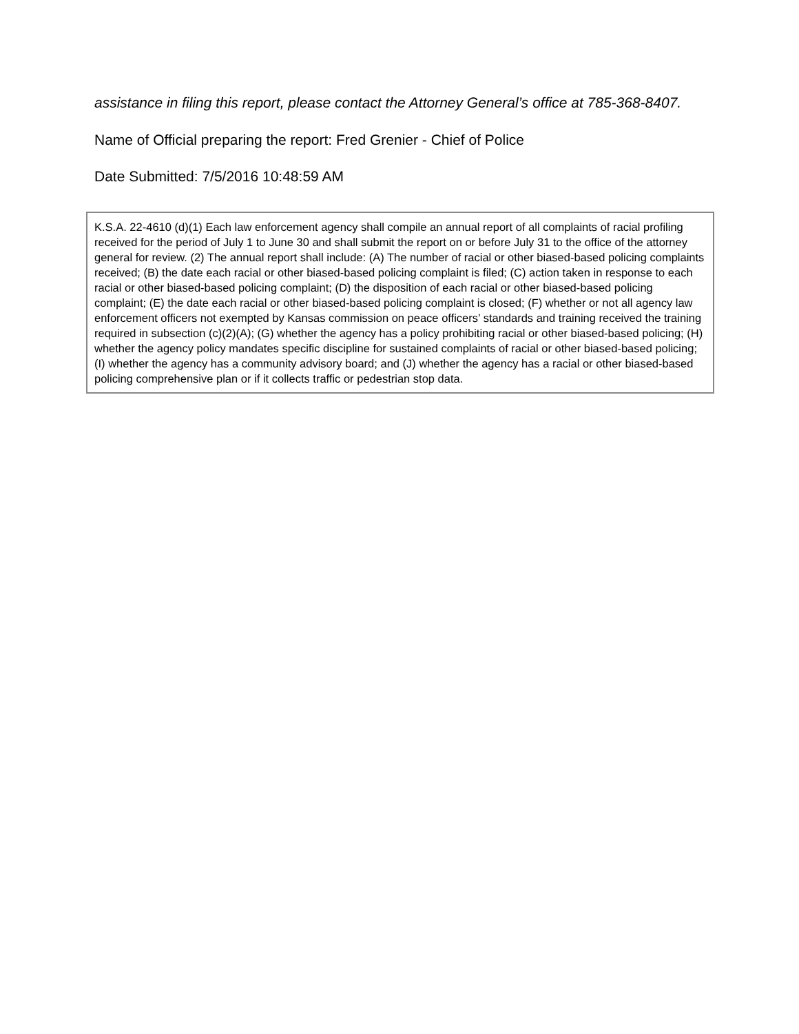assistance in filing this report, please contact the Attorney General’s office at 785-368-8407.
Name of Official preparing the report: Fred Grenier - Chief of Police
Date Submitted: 7/5/2016 10:48:59 AM
K.S.A. 22-4610 (d)(1) Each law enforcement agency shall compile an annual report of all complaints of racial profiling received for the period of July 1 to June 30 and shall submit the report on or before July 31 to the office of the attorney general for review. (2) The annual report shall include: (A) The number of racial or other biased-based policing complaints received; (B) the date each racial or other biased-based policing complaint is filed; (C) action taken in response to each racial or other biased-based policing complaint; (D) the disposition of each racial or other biased-based policing complaint; (E) the date each racial or other biased-based policing complaint is closed; (F) whether or not all agency law enforcement officers not exempted by Kansas commission on peace officers’ standards and training received the training required in subsection (c)(2)(A); (G) whether the agency has a policy prohibiting racial or other biased-based policing; (H) whether the agency policy mandates specific discipline for sustained complaints of racial or other biased-based policing; (I) whether the agency has a community advisory board; and (J) whether the agency has a racial or other biased-based policing comprehensive plan or if it collects traffic or pedestrian stop data.